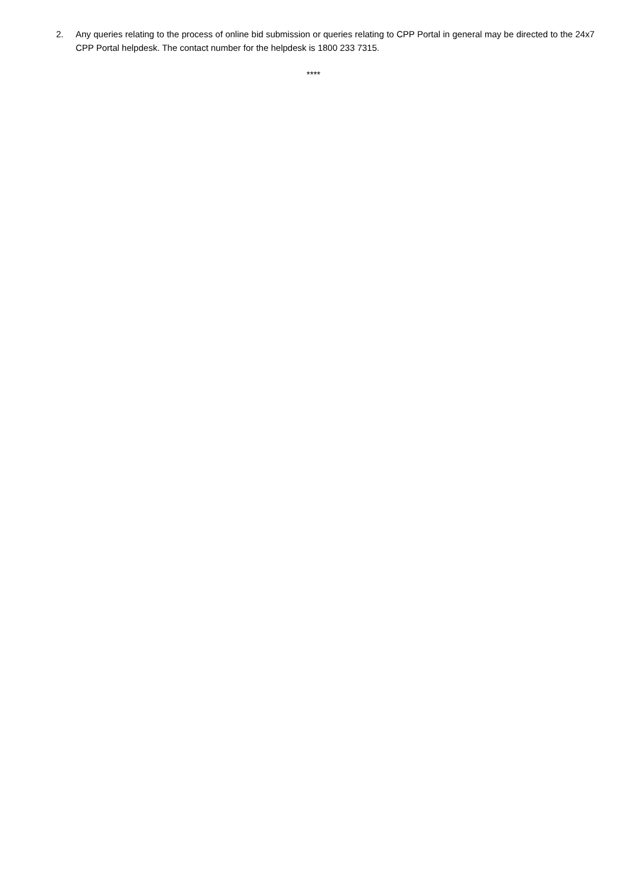2. Any queries relating to the process of online bid submission or queries relating to CPP Portal in general may be directed to the 24x7 CPP Portal helpdesk. The contact number for the helpdesk is 1800 233 7315.
****